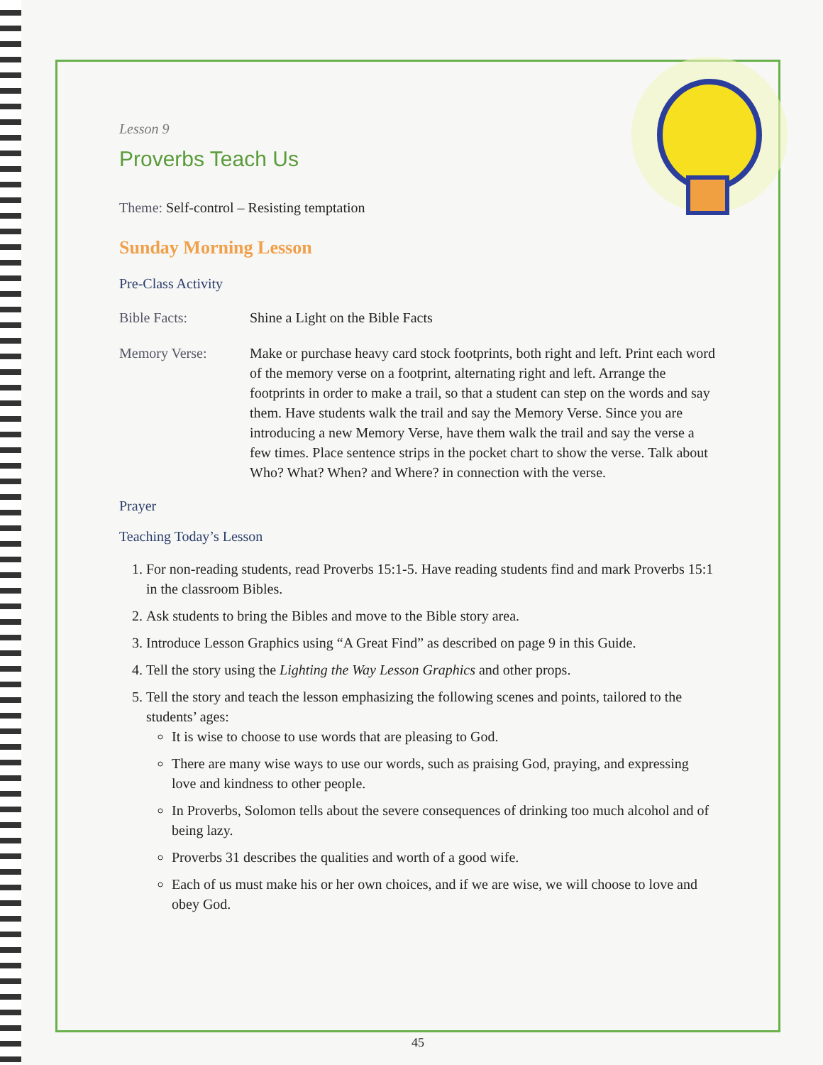Lesson 9
Proverbs Teach Us
Theme: Self-control – Resisting temptation
Sunday Morning Lesson
Pre-Class Activity
Bible Facts: Shine a Light on the Bible Facts
Memory Verse: Make or purchase heavy card stock footprints, both right and left. Print each word of the memory verse on a footprint, alternating right and left. Arrange the footprints in order to make a trail, so that a student can step on the words and say them. Have students walk the trail and say the Memory Verse. Since you are introducing a new Memory Verse, have them walk the trail and say the verse a few times. Place sentence strips in the pocket chart to show the verse. Talk about Who? What? When? and Where? in connection with the verse.
Prayer
Teaching Today’s Lesson
1. For non-reading students, read Proverbs 15:1-5. Have reading students find and mark Proverbs 15:1 in the classroom Bibles.
2. Ask students to bring the Bibles and move to the Bible story area.
3. Introduce Lesson Graphics using “A Great Find” as described on page 9 in this Guide.
4. Tell the story using the Lighting the Way Lesson Graphics and other props.
5. Tell the story and teach the lesson emphasizing the following scenes and points, tailored to the students’ ages:
It is wise to choose to use words that are pleasing to God.
There are many wise ways to use our words, such as praising God, praying, and expressing love and kindness to other people.
In Proverbs, Solomon tells about the severe consequences of drinking too much alcohol and of being lazy.
Proverbs 31 describes the qualities and worth of a good wife.
Each of us must make his or her own choices, and if we are wise, we will choose to love and obey God.
45